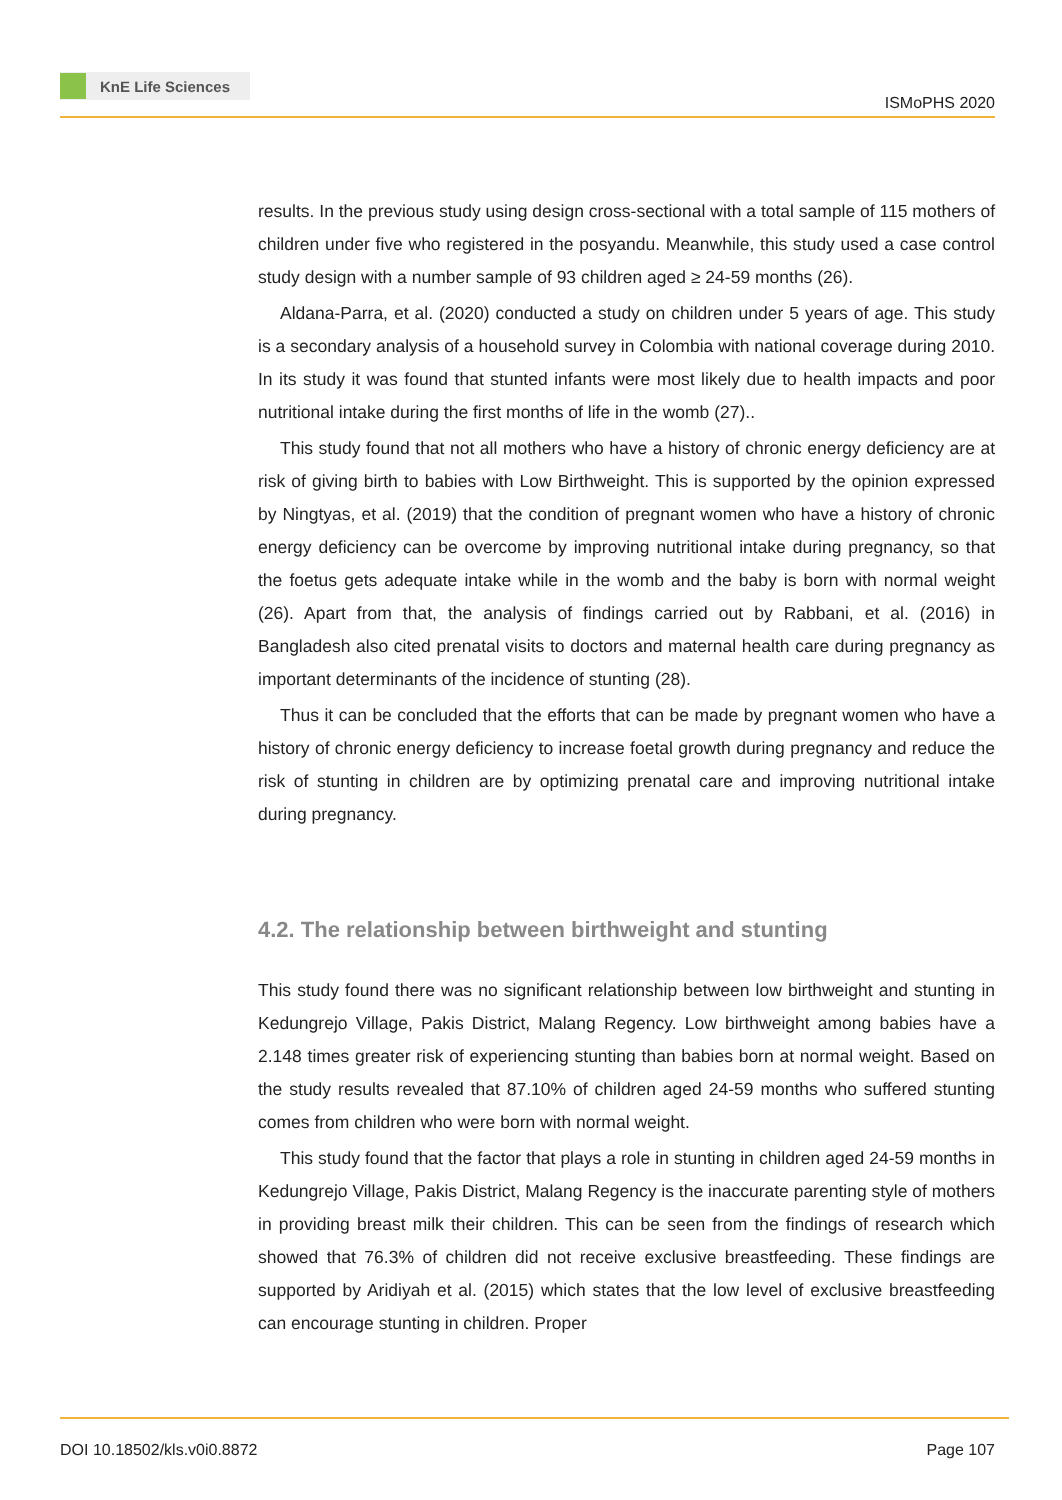KnE Life Sciences
ISMoPHS 2020
results. In the previous study using design cross-sectional with a total sample of 115 mothers of children under five who registered in the posyandu. Meanwhile, this study used a case control study design with a number sample of 93 children aged ≥ 24-59 months (26).
Aldana-Parra, et al. (2020) conducted a study on children under 5 years of age. This study is a secondary analysis of a household survey in Colombia with national coverage during 2010. In its study it was found that stunted infants were most likely due to health impacts and poor nutritional intake during the first months of life in the womb (27)..
This study found that not all mothers who have a history of chronic energy deficiency are at risk of giving birth to babies with Low Birthweight. This is supported by the opinion expressed by Ningtyas, et al. (2019) that the condition of pregnant women who have a history of chronic energy deficiency can be overcome by improving nutritional intake during pregnancy, so that the foetus gets adequate intake while in the womb and the baby is born with normal weight (26). Apart from that, the analysis of findings carried out by Rabbani, et al. (2016) in Bangladesh also cited prenatal visits to doctors and maternal health care during pregnancy as important determinants of the incidence of stunting (28).
Thus it can be concluded that the efforts that can be made by pregnant women who have a history of chronic energy deficiency to increase foetal growth during pregnancy and reduce the risk of stunting in children are by optimizing prenatal care and improving nutritional intake during pregnancy.
4.2. The relationship between birthweight and stunting
This study found there was no significant relationship between low birthweight and stunting in Kedungrejo Village, Pakis District, Malang Regency. Low birthweight among babies have a 2.148 times greater risk of experiencing stunting than babies born at normal weight. Based on the study results revealed that 87.10% of children aged 24-59 months who suffered stunting comes from children who were born with normal weight.
This study found that the factor that plays a role in stunting in children aged 24-59 months in Kedungrejo Village, Pakis District, Malang Regency is the inaccurate parenting style of mothers in providing breast milk their children. This can be seen from the findings of research which showed that 76.3% of children did not receive exclusive breastfeeding. These findings are supported by Aridiyah et al. (2015) which states that the low level of exclusive breastfeeding can encourage stunting in children. Proper
DOI 10.18502/kls.v0i0.8872 Page 107